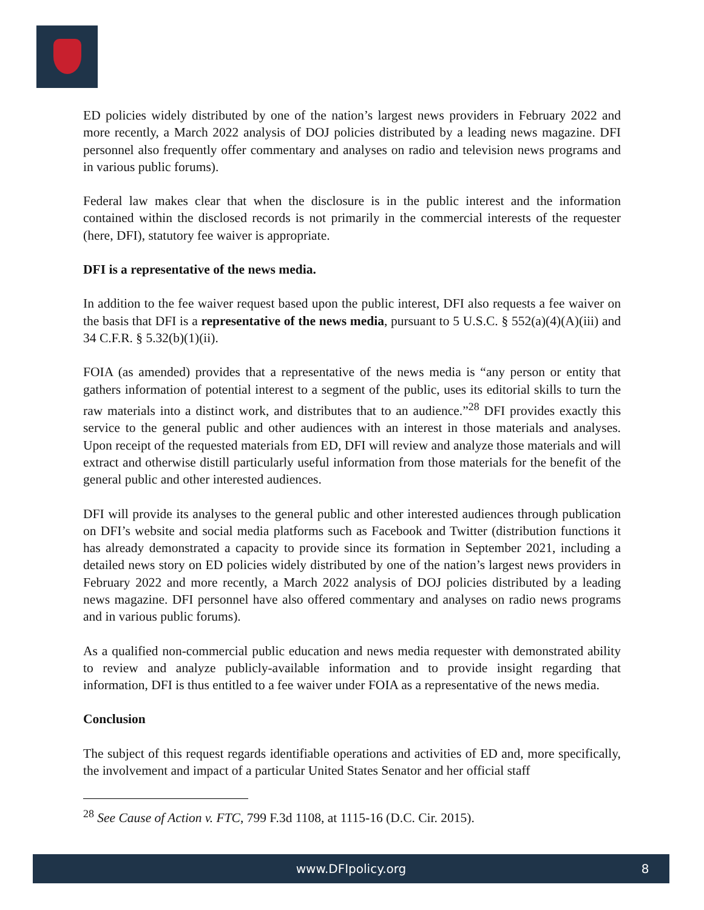ED policies widely distributed by one of the nation’s largest news providers in February 2022 and more recently, a March 2022 analysis of DOJ policies distributed by a leading news magazine. DFI personnel also frequently offer commentary and analyses on radio and television news programs and in various public forums).
Federal law makes clear that when the disclosure is in the public interest and the information contained within the disclosed records is not primarily in the commercial interests of the requester (here, DFI), statutory fee waiver is appropriate.
DFI is a representative of the news media.
In addition to the fee waiver request based upon the public interest, DFI also requests a fee waiver on the basis that DFI is a representative of the news media, pursuant to 5 U.S.C. § 552(a)(4)(A)(iii) and 34 C.F.R. § 5.32(b)(1)(ii).
FOIA (as amended) provides that a representative of the news media is “any person or entity that gathers information of potential interest to a segment of the public, uses its editorial skills to turn the raw materials into a distinct work, and distributes that to an audience.”<sup>28</sup> DFI provides exactly this service to the general public and other audiences with an interest in those materials and analyses. Upon receipt of the requested materials from ED, DFI will review and analyze those materials and will extract and otherwise distill particularly useful information from those materials for the benefit of the general public and other interested audiences.
DFI will provide its analyses to the general public and other interested audiences through publication on DFI’s website and social media platforms such as Facebook and Twitter (distribution functions it has already demonstrated a capacity to provide since its formation in September 2021, including a detailed news story on ED policies widely distributed by one of the nation’s largest news providers in February 2022 and more recently, a March 2022 analysis of DOJ policies distributed by a leading news magazine. DFI personnel have also offered commentary and analyses on radio news programs and in various public forums).
As a qualified non-commercial public education and news media requester with demonstrated ability to review and analyze publicly-available information and to provide insight regarding that information, DFI is thus entitled to a fee waiver under FOIA as a representative of the news media.
Conclusion
The subject of this request regards identifiable operations and activities of ED and, more specifically, the involvement and impact of a particular United States Senator and her official staff
<sup>28</sup> See Cause of Action v. FTC, 799 F.3d 1108, at 1115-16 (D.C. Cir. 2015).
www.DFIpolicy.org 8